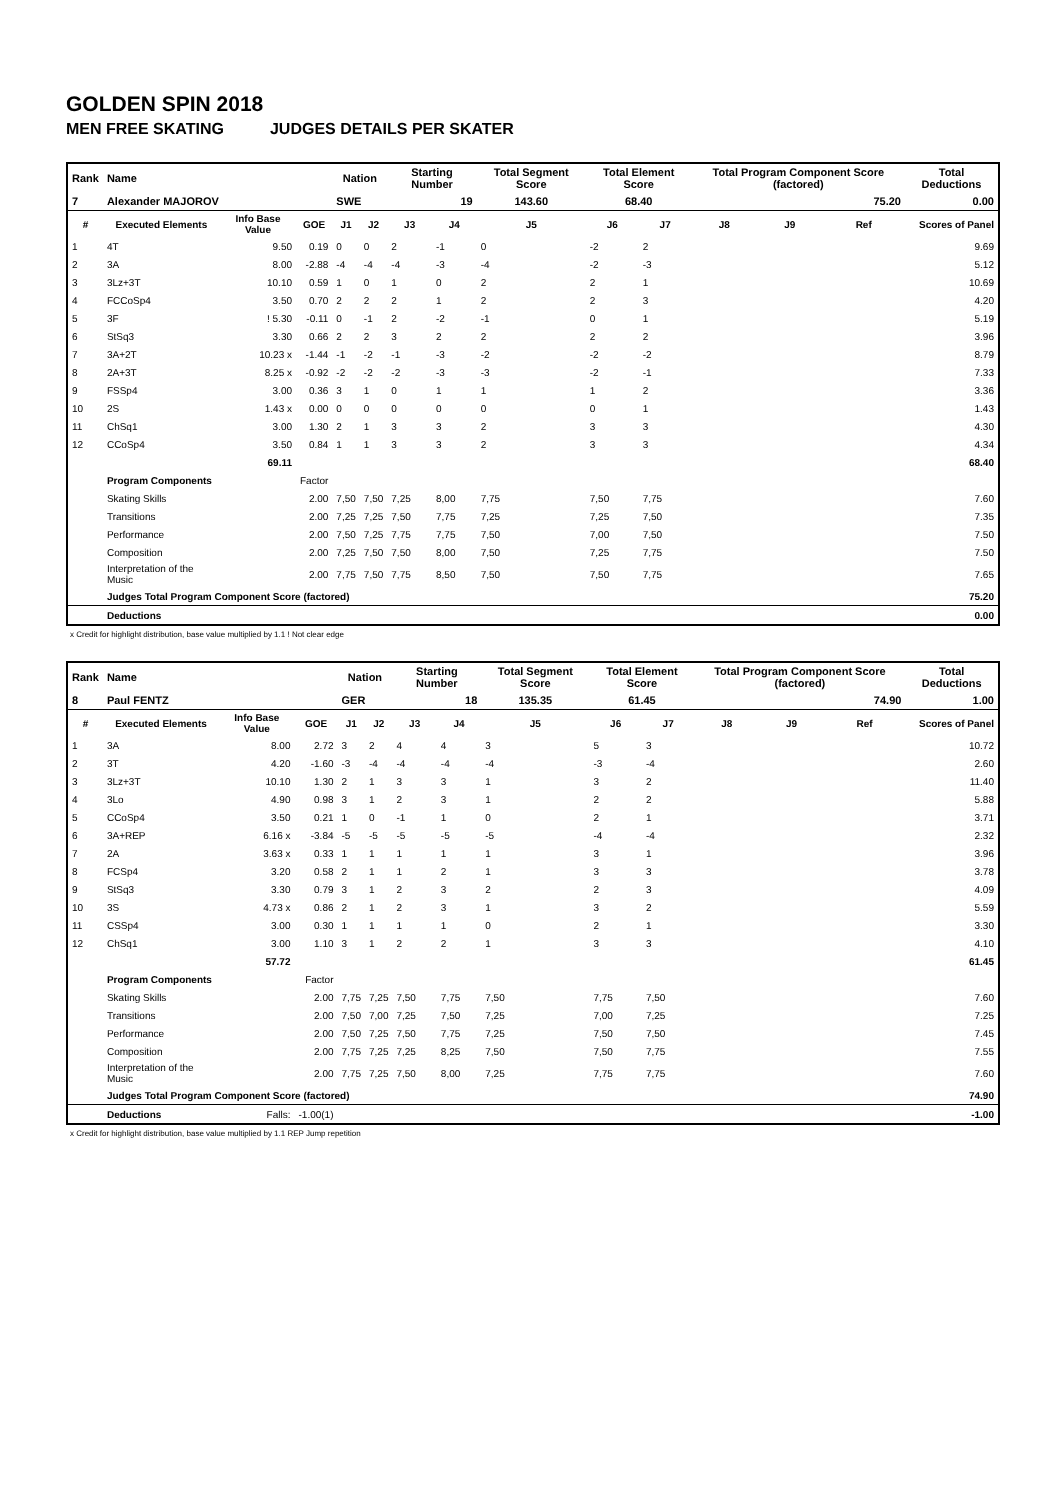GOLDEN SPIN 2018
MEN FREE SKATING JUDGES DETAILS PER SKATER
| Rank | Name | | | Nation | | Starting Number | | Total Segment Score | Total Element Score | | Total Program Component Score (factored) | | | Total Deductions |
| 7 | Alexander MAJOROV | | | SWE | | 19 | | 143.60 | 68.40 | | 75.20 | | | 0.00 |
| # | Executed Elements | Info Base Value | GOE | J1 | J2 | J3 | J4 | J5 | J6 | J7 | J8 | J9 | Ref | Scores of Panel |
| 1 | 4T | 9.50 | 0.19 | 0 | 0 | 2 | -1 | 0 | -2 | 2 | | | | 9.69 |
| 2 | 3A | 8.00 | -2.88 | -4 | -4 | -4 | -3 | -4 | -2 | -3 | | | | 5.12 |
| 3 | 3Lz+3T | 10.10 | 0.59 | 1 | 0 | 1 | 0 | 2 | 2 | 1 | | | | 10.69 |
| 4 | FCCoSp4 | 3.50 | 0.70 | 2 | 2 | 2 | 1 | 2 | 2 | 3 | | | | 4.20 |
| 5 | 3F | ! 5.30 | -0.11 | 0 | -1 | 2 | -2 | -1 | 0 | 1 | | | | 5.19 |
| 6 | StSq3 | 3.30 | 0.66 | 2 | 2 | 3 | 2 | 2 | 2 | 2 | | | | 3.96 |
| 7 | 3A+2T | 10.23 x | -1.44 | -1 | -2 | -1 | -3 | -2 | -2 | -2 | | | | 8.79 |
| 8 | 2A+3T | 8.25 x | -0.92 | -2 | -2 | -2 | -3 | -3 | -2 | -1 | | | | 7.33 |
| 9 | FSSp4 | 3.00 | 0.36 | 3 | 1 | 0 | 1 | 1 | 1 | 2 | | | | 3.36 |
| 10 | 2S | 1.43 x | 0.00 | 0 | 0 | 0 | 0 | 0 | 0 | 1 | | | | 1.43 |
| 11 | ChSq1 | 3.00 | 1.30 | 2 | 1 | 3 | 3 | 2 | 3 | 3 | | | | 4.30 |
| 12 | CCoSp4 | 3.50 | 0.84 | 1 | 1 | 3 | 3 | 2 | 3 | 3 | | | | 4.34 |
| | | 69.11 | | | | | | | | | | | | 68.40 |
| | Program Components | | Factor | | | | | | | | | | | |
| | Skating Skills | | 2.00 | 7,50 | 7,50 | 7,25 | 8,00 | 7,75 | 7,50 | 7,75 | | | | 7.60 |
| | Transitions | | 2.00 | 7,25 | 7,25 | 7,50 | 7,75 | 7,25 | 7,25 | 7,50 | | | | 7.35 |
| | Performance | | 2.00 | 7,50 | 7,25 | 7,75 | 7,75 | 7,50 | 7,00 | 7,50 | | | | 7.50 |
| | Composition | | 2.00 | 7,25 | 7,50 | 7,50 | 8,00 | 7,50 | 7,25 | 7,75 | | | | 7.50 |
| | Interpretation of the Music | | 2.00 | 7,75 | 7,50 | 7,75 | 8,50 | 7,50 | 7,50 | 7,75 | | | | 7.65 |
| | Judges Total Program Component Score (factored) | | | | | | | | | | | | | 75.20 |
| | Deductions | | | | | | | | | | | | | 0.00 |
x Credit for highlight distribution, base value multiplied by 1.1 ! Not clear edge
| Rank | Name | | | Nation | | Starting Number | | Total Segment Score | Total Element Score | | Total Program Component Score (factored) | | | Total Deductions |
| 8 | Paul FENTZ | | | GER | | 18 | | 135.35 | 61.45 | | 74.90 | | | 1.00 |
| # | Executed Elements | Info Base Value | GOE | J1 | J2 | J3 | J4 | J5 | J6 | J7 | J8 | J9 | Ref | Scores of Panel |
| 1 | 3A | 8.00 | 2.72 | 3 | 2 | 4 | 4 | 3 | 5 | 3 | | | | 10.72 |
| 2 | 3T | 4.20 | -1.60 | -3 | -4 | -4 | -4 | -4 | -3 | -4 | | | | 2.60 |
| 3 | 3Lz+3T | 10.10 | 1.30 | 2 | 1 | 3 | 3 | 1 | 3 | 2 | | | | 11.40 |
| 4 | 3Lo | 4.90 | 0.98 | 3 | 1 | 2 | 3 | 1 | 2 | 2 | | | | 5.88 |
| 5 | CCoSp4 | 3.50 | 0.21 | 1 | 0 | -1 | 1 | 0 | 2 | 1 | | | | 3.71 |
| 6 | 3A+REP | 6.16 x | -3.84 | -5 | -5 | -5 | -5 | -5 | -4 | -4 | | | | 2.32 |
| 7 | 2A | 3.63 x | 0.33 | 1 | 1 | 1 | 1 | 1 | 3 | 1 | | | | 3.96 |
| 8 | FCSp4 | 3.20 | 0.58 | 2 | 1 | 1 | 2 | 1 | 3 | 3 | | | | 3.78 |
| 9 | StSq3 | 3.30 | 0.79 | 3 | 1 | 2 | 3 | 2 | 2 | 3 | | | | 4.09 |
| 10 | 3S | 4.73 x | 0.86 | 2 | 1 | 2 | 3 | 1 | 3 | 2 | | | | 5.59 |
| 11 | CSSp4 | 3.00 | 0.30 | 1 | 1 | 1 | 1 | 0 | 2 | 1 | | | | 3.30 |
| 12 | ChSq1 | 3.00 | 1.10 | 3 | 1 | 2 | 2 | 1 | 3 | 3 | | | | 4.10 |
| | | 57.72 | | | | | | | | | | | | 61.45 |
| | Program Components | | Factor | | | | | | | | | | | |
| | Skating Skills | | 2.00 | 7,75 | 7,25 | 7,50 | 7,75 | 7,50 | 7,75 | 7,50 | | | | 7.60 |
| | Transitions | | 2.00 | 7,50 | 7,00 | 7,25 | 7,50 | 7,25 | 7,00 | 7,25 | | | | 7.25 |
| | Performance | | 2.00 | 7,50 | 7,25 | 7,50 | 7,75 | 7,25 | 7,50 | 7,50 | | | | 7.45 |
| | Composition | | 2.00 | 7,75 | 7,25 | 7,25 | 8,25 | 7,50 | 7,50 | 7,75 | | | | 7.55 |
| | Interpretation of the Music | | 2.00 | 7,75 | 7,25 | 7,50 | 8,00 | 7,25 | 7,75 | 7,75 | | | | 7.60 |
| | Judges Total Program Component Score (factored) | | | | | | | | | | | | | 74.90 |
| | Deductions | Falls: | -1.00(1) | | | | | | | | | | | -1.00 |
x Credit for highlight distribution, base value multiplied by 1.1 REP Jump repetition